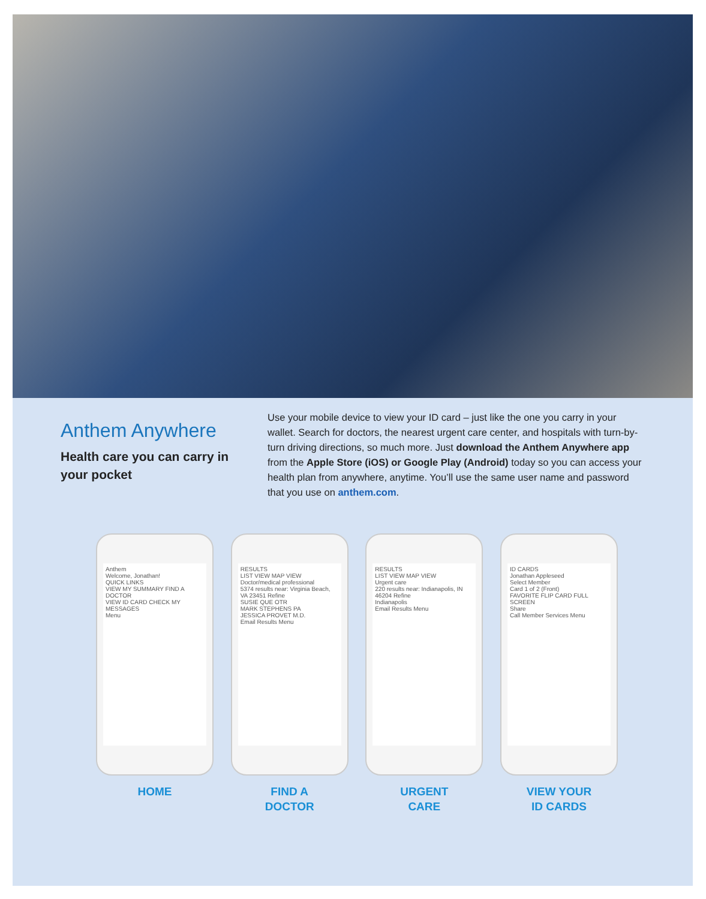Anthem Anywhere
Health care you can carry in your pocket
Use your mobile device to view your ID card – just like the one you carry in your wallet. Search for doctors, the nearest urgent care center, and hospitals with turn-by-turn driving directions, so much more. Just download the Anthem Anywhere app from the Apple Store (iOS) or Google Play (Android) today so you can access your health plan from anywhere, anytime. You’ll use the same user name and password that you use on anthem.com.
Anthem
Welcome, Jonathan!
QUICK LINKS
VIEW MY SUMMARY FIND A DOCTOR
VIEW ID CARD CHECK MY MESSAGES
Menu
HOME
RESULTS
LIST VIEW MAP VIEW
Doctor/medical professional
5374 results near: Virginia Beach, VA 23451 Refine
SUSIE QUE OTR
MARK STEPHENS PA
JESSICA PROVET M.D.
Email Results Menu
FIND A
DOCTOR
RESULTS
LIST VIEW MAP VIEW
Urgent care
220 results near: Indianapolis, IN 46204 Refine
Indianapolis
Email Results Menu
URGENT
CARE
ID CARDS
Jonathan Appleseed
Select Member
Card 1 of 2 (Front)
FAVORITE FLIP CARD FULL SCREEN
Share
Call Member Services Menu
VIEW YOUR
ID CARDS